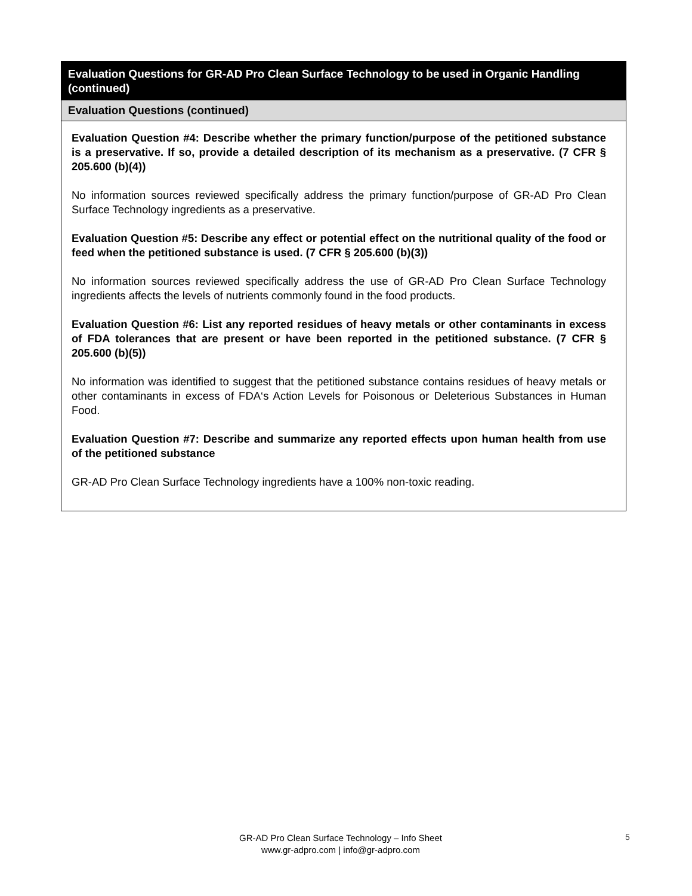Evaluation Questions for GR-AD Pro Clean Surface Technology to be used in Organic Handling (continued)
Evaluation Questions (continued)
Evaluation Question #4: Describe whether the primary function/purpose of the petitioned substance is a preservative. If so, provide a detailed description of its mechanism as a preservative. (7 CFR § 205.600 (b)(4))
No information sources reviewed specifically address the primary function/purpose of GR-AD Pro Clean Surface Technology ingredients as a preservative.
Evaluation Question #5: Describe any effect or potential effect on the nutritional quality of the food or feed when the petitioned substance is used. (7 CFR § 205.600 (b)(3))
No information sources reviewed specifically address the use of GR-AD Pro Clean Surface Technology ingredients affects the levels of nutrients commonly found in the food products.
Evaluation Question #6: List any reported residues of heavy metals or other contaminants in excess of FDA tolerances that are present or have been reported in the petitioned substance. (7 CFR § 205.600 (b)(5))
No information was identified to suggest that the petitioned substance contains residues of heavy metals or other contaminants in excess of FDA‘s Action Levels for Poisonous or Deleterious Substances in Human Food.
Evaluation Question #7: Describe and summarize any reported effects upon human health from use of the petitioned substance
GR-AD Pro Clean Surface Technology ingredients have a 100% non-toxic reading.
GR-AD Pro Clean Surface Technology – Info Sheet
www.gr-adpro.com | info@gr-adpro.com
5